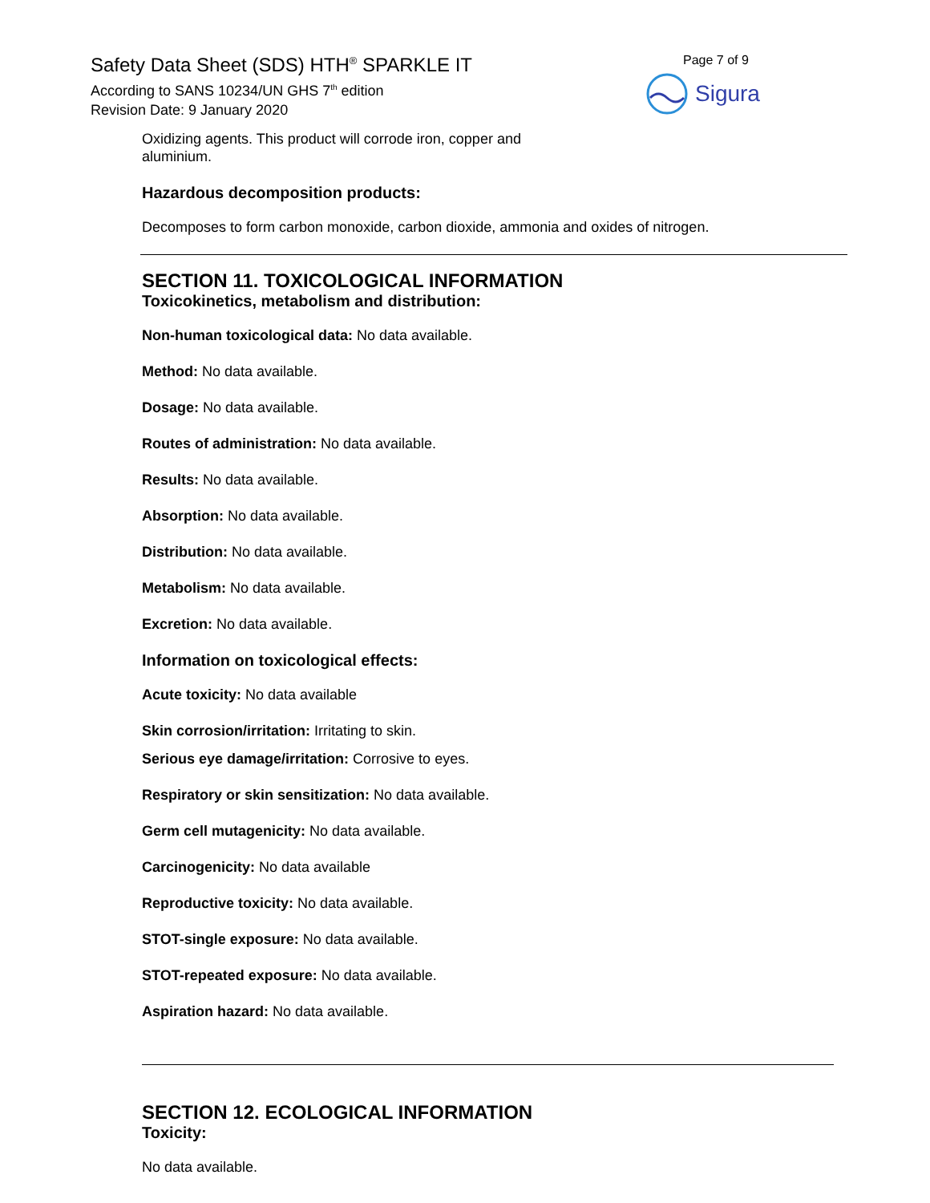Safety Data Sheet (SDS) HTH<sup>®</sup> SPARKLE IT
According to SANS 10234/UN GHS 7<sup>th</sup> edition
Revision Date: 9 January 2020
Page 7 of 9
Sigura
Oxidizing agents. This product will corrode iron, copper and
aluminium.
Hazardous decomposition products:
Decomposes to form carbon monoxide, carbon dioxide, ammonia and oxides of nitrogen.
SECTION 11. TOXICOLOGICAL INFORMATION
Toxicokinetics, metabolism and distribution:
Non-human toxicological data: No data available.
Method: No data available.
Dosage: No data available.
Routes of administration: No data available.
Results: No data available.
Absorption: No data available.
Distribution: No data available.
Metabolism: No data available.
Excretion: No data available.
Information on toxicological effects:
Acute toxicity: No data available
Skin corrosion/irritation: Irritating to skin.
Serious eye damage/irritation: Corrosive to eyes.
Respiratory or skin sensitization: No data available.
Germ cell mutagenicity: No data available.
Carcinogenicity: No data available
Reproductive toxicity: No data available.
STOT-single exposure: No data available.
STOT-repeated exposure: No data available.
Aspiration hazard: No data available.
SECTION 12. ECOLOGICAL INFORMATION
Toxicity:
No data available.